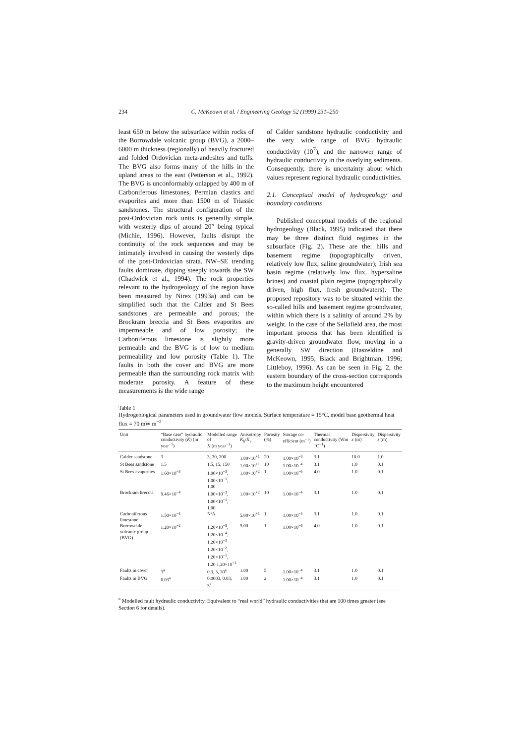234 C. McKeown et al. / Engineering Geology 52 (1999) 231–250
least 650 m below the subsurface within rocks of the Borrowdale volcanic group (BVG), a 2000–6000 m thickness (regionally) of heavily fractured and folded Ordovician meta-andesites and tuffs. The BVG also forms many of the hills in the upland areas to the east (Petterson et al., 1992). The BVG is unconformably onlapped by 400 m of Carboniferous limestones, Permian clastics and evaporites and more than 1500 m of Triassic sandstones. The structural configuration of the post-Ordovician rock units is generally simple, with westerly dips of around 20° being typical (Michie, 1996). However, faults disrupt the continuity of the rock sequences and may be intimately involved in causing the westerly dips of the post-Ordovician strata. NW–SE trending faults dominate, dipping steeply towards the SW (Chadwick et al., 1994). The rock properties relevant to the hydrogeology of the region have been measured by Nirex (1993a) and can be simplified such that the Calder and St Bees sandstones are permeable and porous; the Brockram breccia and St Bees evaporites are impermeable and of low porosity; the Carboniferous limestone is slightly more permeable and the BVG is of low to medium permeability and low porosity (Table 1). The faults in both the cover and BVG are more permeable than the surrounding rock matrix with moderate porosity. A feature of these measurements is the wide range
of Calder sandstone hydraulic conductivity and the very wide range of BVG hydraulic conductivity (10<sup>7</sup>), and the narrower range of hydraulic conductivity in the overlying sediments. Consequently, there is uncertainty about which values represent regional hydraulic conductivities.
2.1. Conceptual model of hydrogeology and boundary conditions
Published conceptual models of the regional hydrogeology (Black, 1995) indicated that there may be three distinct fluid regimes in the subsurface (Fig. 2). These are the: hills and basement regime (topographically driven, relatively low flux, saline groundwater); Irish sea basin regime (relatively low flux, hypersaline brines) and coastal plain regime (topographically driven, high flux, fresh groundwaters). The proposed repository was to be situated within the so-called hills and basement regime groundwater, within which there is a salinity of around 2% by weight. In the case of the Sellafield area, the most important process that has been identified is gravity-driven groundwater flow, moving in a generally SW direction (Haszeldine and McKeown, 1995; Black and Brightman, 1996; Littleboy, 1996). As can be seen in Fig. 2, the eastern boundary of the cross-section corresponds to the maximum height encountered
Table 1
Hydrogeological parameters used in groundwater flow models. Surface temperature = 15°C, model base geothermal heat flux = 70 mW m<sup>−2</sup>
| Unit | “Base case” hydraulic conductivity ( K ) (m year<sup>−1</sup>) | Modelled range of K (m year<sup>−1</sup>) | Anisotropy K<sub>h</sub>/ K<sub>v</sub> | Porosity (%) | Storage co-efficient (m<sup>−1</sup>) | Thermal conductivity (Wm <sup>−</sup>C<sup>−1</sup>) | Dispersivity x (m) | Dispersivity z (m) |
| --- | --- | --- | --- | --- | --- | --- | --- | --- |
| Calder sandstone | 3 | 3, 30, 300 | 1.00×10<sup>+1</sup> | 20 | 1.00×10<sup>−4</sup> | 3.1 | 10.0 | 1.0 |
| St Bees sandstone | 1.5 | 1.5, 15, 150 | 1.00×10<sup>+1</sup> | 10 | 1.00×10<sup>−4</sup> | 3.1 | 1.0 | 0.1 |
| St Bees evaporites | 1.60×10<sup>−3</sup> | 1.00×10<sup>−3</sup>, 1.00×10<sup>−1</sup>, 1.00 | 1.00×10<sup>+2</sup> | 1 | 1.00×10<sup>−6</sup> | 4.0 | 1.0 | 0.1 |
| Brockram breccia | 9.46×10<sup>−4</sup> | 1.00×10<sup>−3</sup>, 1.00×10<sup>−1</sup>, 1.00 | 1.00×10<sup>+2</sup> | 10 | 1.00×10<sup>−4</sup> | 3.1 | 1.0 | 0.1 |
| Carboniferous limestone | 1.50×10<sup>−1</sup> | N/A | 5.00×10<sup>+1</sup> | 1 | 1.00×10<sup>−4</sup> | 3.1 | 1.0 | 0.1 |
| Borrowdale volcanic group (BVG) | 1.20×10<sup>−2</sup> | 1.20×10<sup>−5</sup>, 1.20×10<sup>−4</sup>, 1.20×10<sup>−3</sup> 1.20×10<sup>−2</sup>, 1.20×10<sup>−1</sup>, 1.20 1.20×10<sup>+1</sup> | 5.00 | 1 | 1.00×10<sup>−6</sup> | 4.0 | 1.0 | 0.1 |
| Faults in cover | 3<sup>a</sup> | 0.3, 3, 30<sup>a</sup> | 1.00 | 5 | 1.00×10<sup>−4</sup> | 3.1 | 1.0 | 0.1 |
| Faults in BVG | 0.03<sup>a</sup> | 0.0003, 0.03, 3<sup>a</sup> | 1.00 | 2 | 1.00×10<sup>−4</sup> | 3.1 | 1.0 | 0.1 |
<sup>a</sup> Modelled fault hydraulic conductivity. Equivalent to “real world” hydraulic conductivities that are 100 times greater (see Section 6 for details).